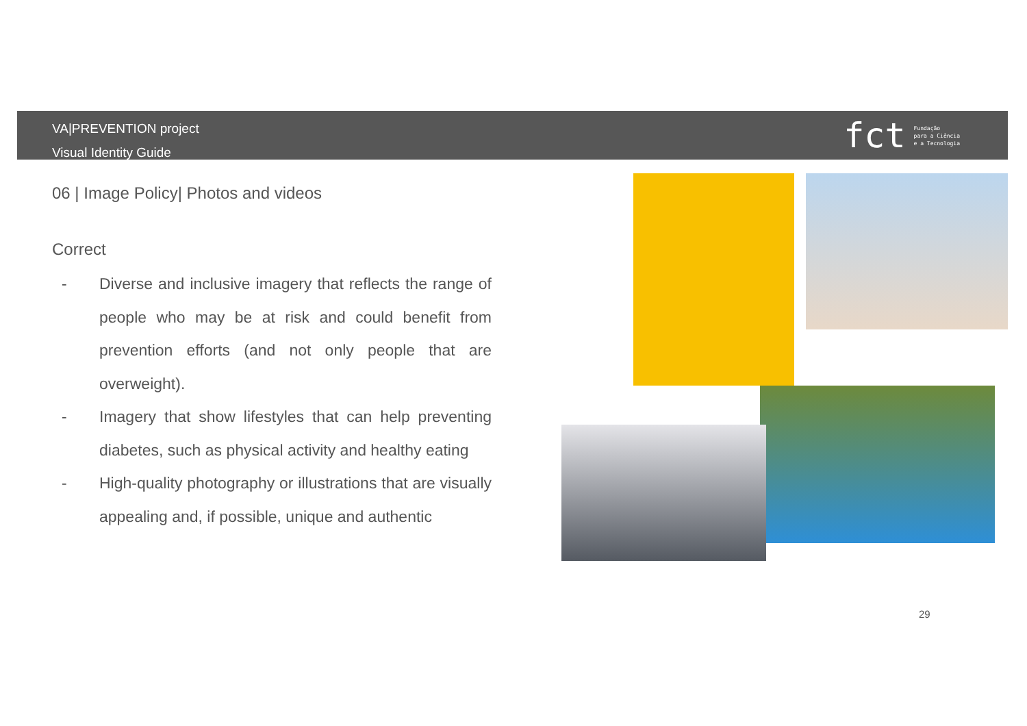VA|PREVENTION project
Visual Identity Guide
fct
Fundação
para a Ciência
e a Tecnologia
06 | Image Policy| Photos and videos
Correct
- Diverse and inclusive imagery that reflects the range of people who may be at risk and could benefit from prevention efforts (and not only people that are overweight).
- Imagery that show lifestyles that can help preventing diabetes, such as physical activity and healthy eating
- High-quality photography or illustrations that are visually appealing and, if possible, unique and authentic
29